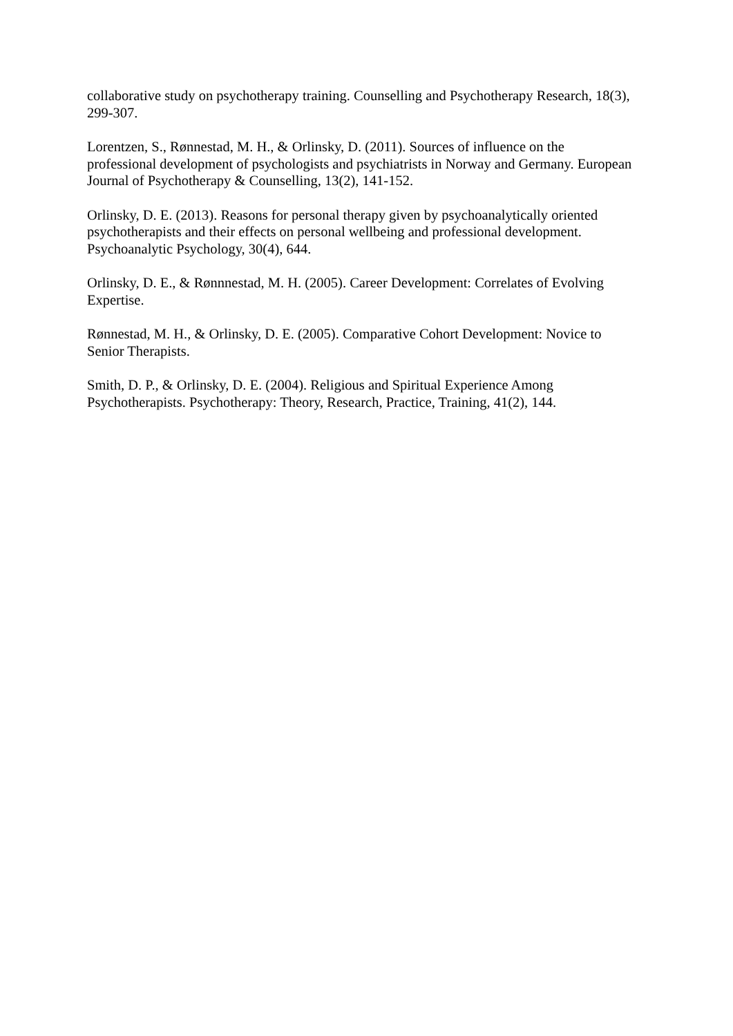collaborative study on psychotherapy training. Counselling and Psychotherapy Research, 18(3), 299-307.
Lorentzen, S., Rønnestad, M. H., & Orlinsky, D. (2011). Sources of influence on the professional development of psychologists and psychiatrists in Norway and Germany. European Journal of Psychotherapy & Counselling, 13(2), 141-152.
Orlinsky, D. E. (2013). Reasons for personal therapy given by psychoanalytically oriented psychotherapists and their effects on personal wellbeing and professional development. Psychoanalytic Psychology, 30(4), 644.
Orlinsky, D. E., & Rønnnestad, M. H. (2005). Career Development: Correlates of Evolving Expertise.
Rønnestad, M. H., & Orlinsky, D. E. (2005). Comparative Cohort Development: Novice to Senior Therapists.
Smith, D. P., & Orlinsky, D. E. (2004). Religious and Spiritual Experience Among Psychotherapists. Psychotherapy: Theory, Research, Practice, Training, 41(2), 144.